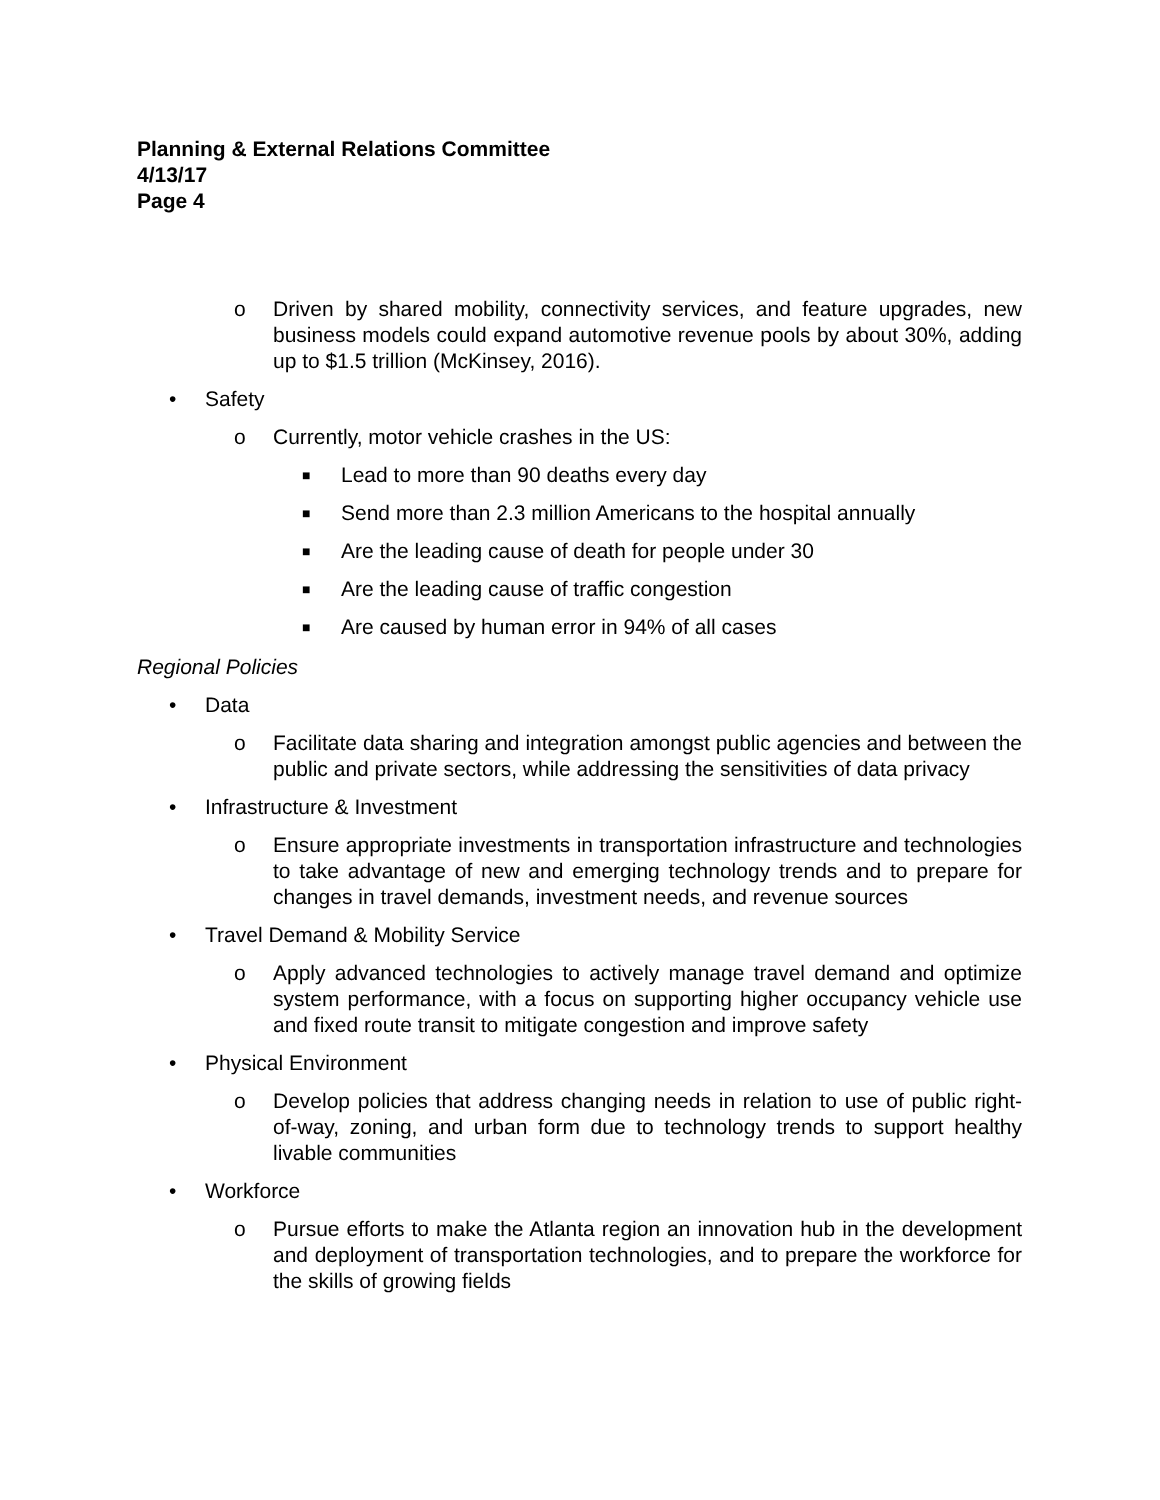Planning & External Relations Committee
4/13/17
Page 4
o Driven by shared mobility, connectivity services, and feature upgrades, new business models could expand automotive revenue pools by about 30%, adding up to $1.5 trillion (McKinsey, 2016).
• Safety
o Currently, motor vehicle crashes in the US:
■ Lead to more than 90 deaths every day
■ Send more than 2.3 million Americans to the hospital annually
■ Are the leading cause of death for people under 30
■ Are the leading cause of traffic congestion
■ Are caused by human error in 94% of all cases
Regional Policies
• Data
o Facilitate data sharing and integration amongst public agencies and between the public and private sectors, while addressing the sensitivities of data privacy
• Infrastructure & Investment
o Ensure appropriate investments in transportation infrastructure and technologies to take advantage of new and emerging technology trends and to prepare for changes in travel demands, investment needs, and revenue sources
• Travel Demand & Mobility Service
o Apply advanced technologies to actively manage travel demand and optimize system performance, with a focus on supporting higher occupancy vehicle use and fixed route transit to mitigate congestion and improve safety
• Physical Environment
o Develop policies that address changing needs in relation to use of public right-of-way, zoning, and urban form due to technology trends to support healthy livable communities
• Workforce
o Pursue efforts to make the Atlanta region an innovation hub in the development and deployment of transportation technologies, and to prepare the workforce for the skills of growing fields